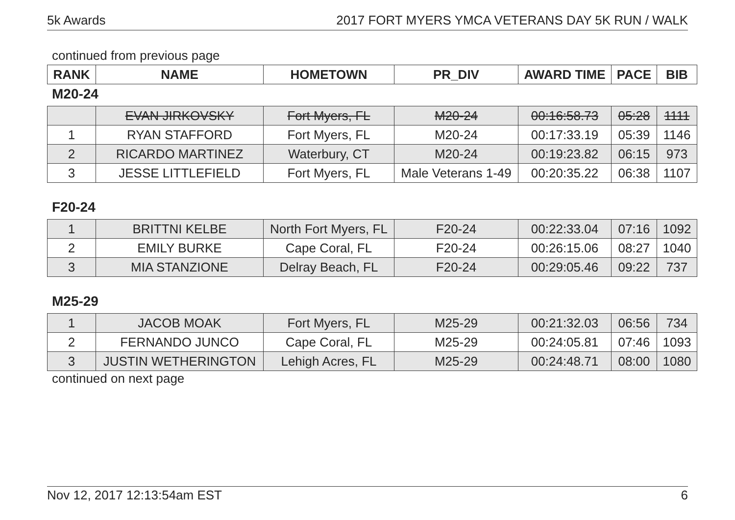5k Awards 2017 FORT MYERS YMCA VETERANS DAY 5K RUN / WALK
continued from previous page
| RANK | NAME | HOMETOWN | PR_DIV | AWARD TIME | PACE | BIB |
| --- | --- | --- | --- | --- | --- | --- |
M20-24
| | EVAN JIRKOVSKY | Fort Myers, FL | M20-24 | 00:16:58.73 | 05:28 | 1111 |
| 1 | RYAN STAFFORD | Fort Myers, FL | M20-24 | 00:17:33.19 | 05:39 | 1146 |
| 2 | RICARDO MARTINEZ | Waterbury, CT | M20-24 | 00:19:23.82 | 06:15 | 973 |
| 3 | JESSE LITTLEFIELD | Fort Myers, FL | Male Veterans 1-49 | 00:20:35.22 | 06:38 | 1107 |
F20-24
| 1 | BRITTNI KELBE | North Fort Myers, FL | F20-24 | 00:22:33.04 | 07:16 | 1092 |
| 2 | EMILY BURKE | Cape Coral, FL | F20-24 | 00:26:15.06 | 08:27 | 1040 |
| 3 | MIA STANZIONE | Delray Beach, FL | F20-24 | 00:29:05.46 | 09:22 | 737 |
M25-29
| 1 | JACOB MOAK | Fort Myers, FL | M25-29 | 00:21:32.03 | 06:56 | 734 |
| 2 | FERNANDO JUNCO | Cape Coral, FL | M25-29 | 00:24:05.81 | 07:46 | 1093 |
| 3 | JUSTIN WETHERINGTON | Lehigh Acres, FL | M25-29 | 00:24:48.71 | 08:00 | 1080 |
continued on next page
Nov 12, 2017 12:13:54am EST 6